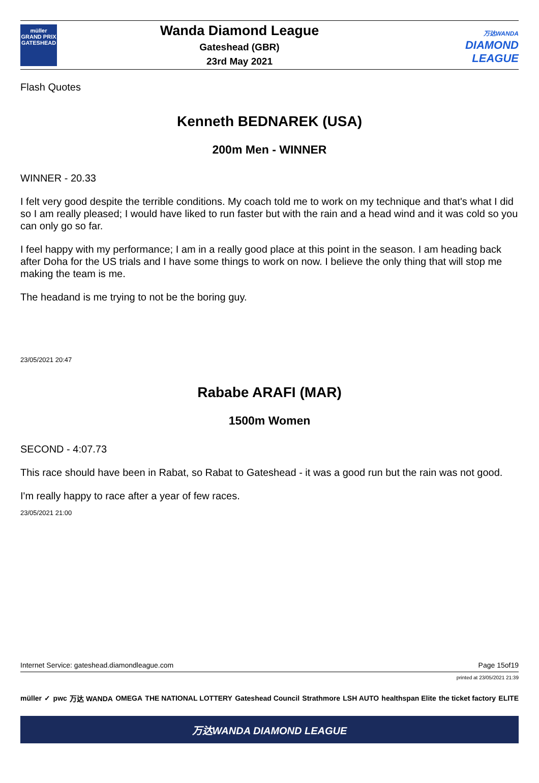müller
GRAND PRIX
GATESHEAD
Wanda Diamond League
Gateshead (GBR)
23rd May 2021
万达WANDA
DIAMOND
LEAGUE
Flash Quotes
Kenneth BEDNAREK (USA)
200m Men - WINNER
WINNER - 20.33
I felt very good despite the terrible conditions. My coach told me to work on my technique and that's what I did so I am really pleased; I would have liked to run faster but with the rain and a head wind and it was cold so you can only go so far.
I feel happy with my performance; I am in a really good place at this point in the season. I am heading back after Doha for the US trials and I have some things to work on now. I believe the only thing that will stop me making the team is me.
The headand is me trying to not be the boring guy.
23/05/2021 20:47
Rababe ARAFI (MAR)
1500m Women
SECOND - 4:07.73
This race should have been in Rabat, so Rabat to Gateshead - it was a good run but the rain was not good.
I'm really happy to race after a year of few races.
23/05/2021 21:00
Internet Service: gateshead.diamondleague.com Page 15of19
printed at 23/05/2021 21:39
müller ✓ pwc 万达 WANDA OMEGA THE NATIONAL LOTTERY Gateshead Council Strathmore LSH AUTO healthspan Elite the ticket factory ELITE
万达WANDA DIAMOND LEAGUE